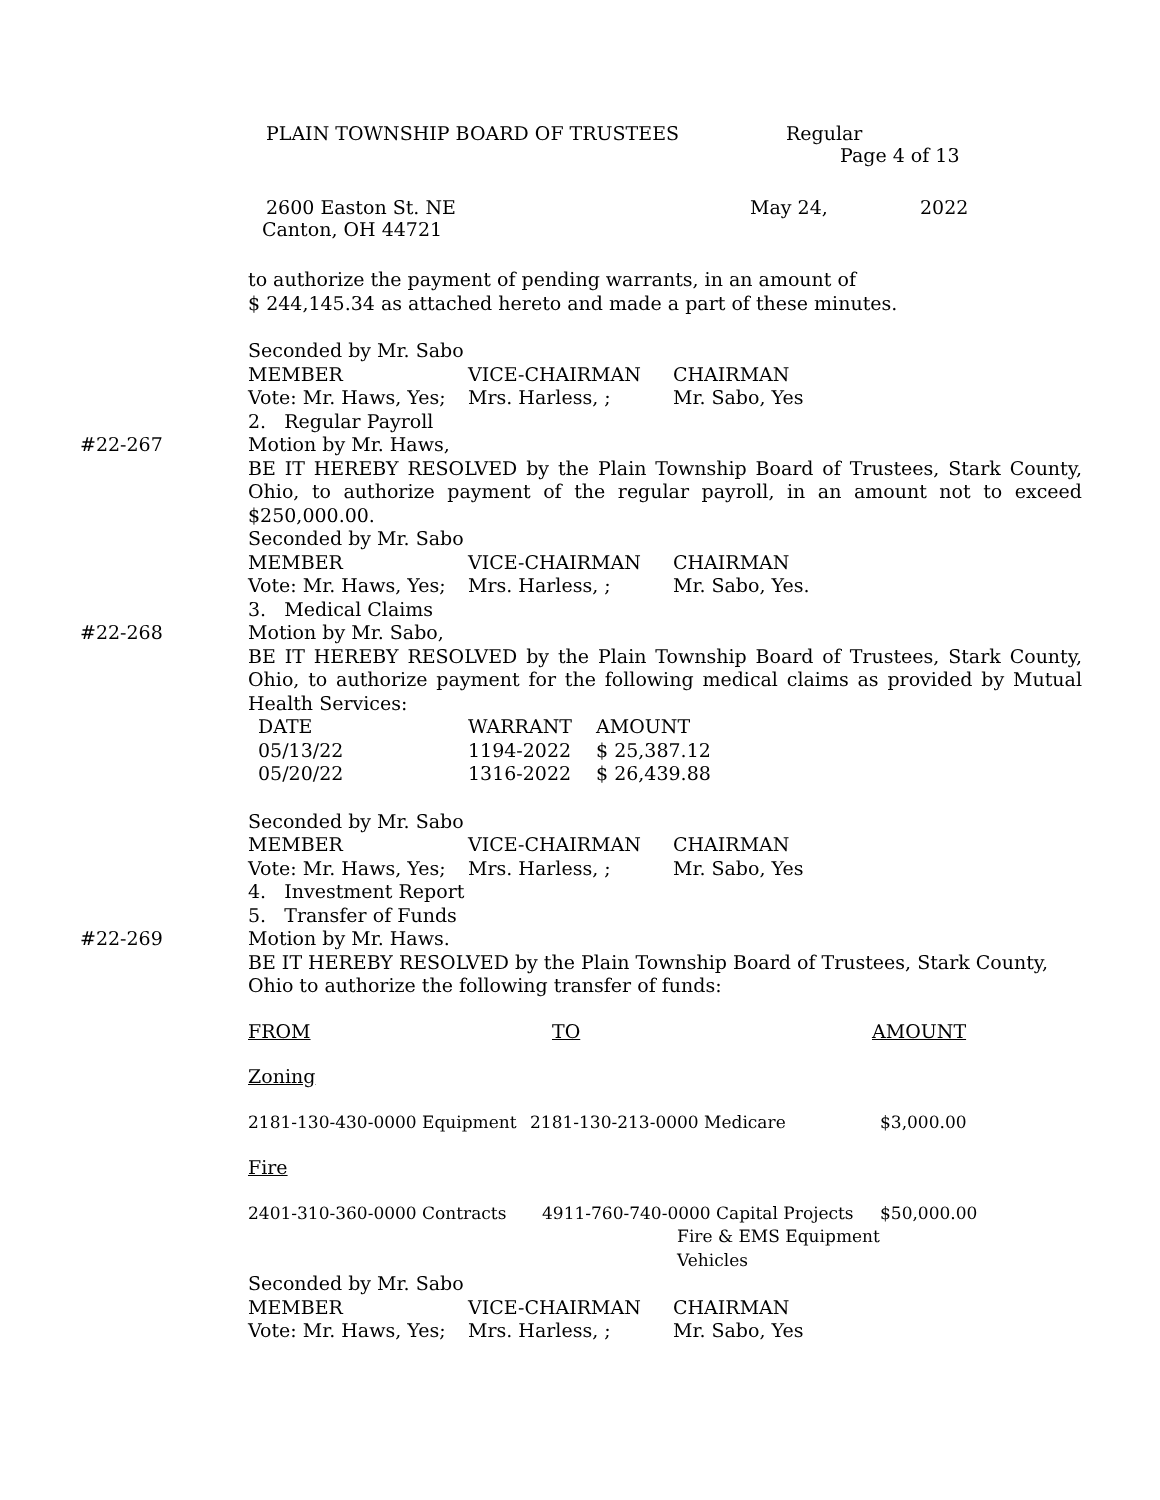PLAIN TOWNSHIP BOARD OF TRUSTEES Regular
Page 4 of 13
2600 Easton St. NE May 24, 2022
Canton, OH 44721
to authorize the payment of pending warrants, in an amount of
$ 244,145.34 as attached hereto and made a part of these minutes.
Seconded by Mr. Sabo
| MEMBER | VICE-CHAIRMAN | CHAIRMAN |
| Vote: Mr. Haws, Yes; | Mrs. Harless, ; | Mr. Sabo, Yes |
2. Regular Payroll
#22-267 Motion by Mr. Haws,
BE IT HEREBY RESOLVED by the Plain Township Board of Trustees, Stark County, Ohio, to authorize payment of the regular payroll, in an amount not to exceed $250,000.00.
Seconded by Mr. Sabo
| MEMBER | VICE-CHAIRMAN | CHAIRMAN |
| Vote: Mr. Haws, Yes; | Mrs. Harless, ; | Mr. Sabo, Yes. |
3. Medical Claims
#22-268 Motion by Mr. Sabo,
BE IT HEREBY RESOLVED by the Plain Township Board of Trustees, Stark County, Ohio, to authorize payment for the following medical claims as provided by Mutual Health Services:
| DATE | WARRANT | AMOUNT |
| 05/13/22 | 1194-2022 | $ 25,387.12 |
| 05/20/22 | 1316-2022 | $ 26,439.88 |
Seconded by Mr. Sabo
| MEMBER | VICE-CHAIRMAN | CHAIRMAN |
| Vote: Mr. Haws, Yes; | Mrs. Harless, ; | Mr. Sabo, Yes |
4. Investment Report
5. Transfer of Funds
#22-269 Motion by Mr. Haws.
BE IT HEREBY RESOLVED by the Plain Township Board of Trustees, Stark County,
Ohio to authorize the following transfer of funds:
| FROM | TO | AMOUNT |
Zoning
| 2181-130-430-0000 Equipment | 2181-130-213-0000 Medicare | $3,000.00 |
Fire
| 2401-310-360-0000 Contracts | 4911-760-740-0000 Capital Projects Fire & EMS Equipment Vehicles | $50,000.00 |
Seconded by Mr. Sabo
| MEMBER | VICE-CHAIRMAN | CHAIRMAN |
| Vote: Mr. Haws, Yes; | Mrs. Harless, ; | Mr. Sabo, Yes |